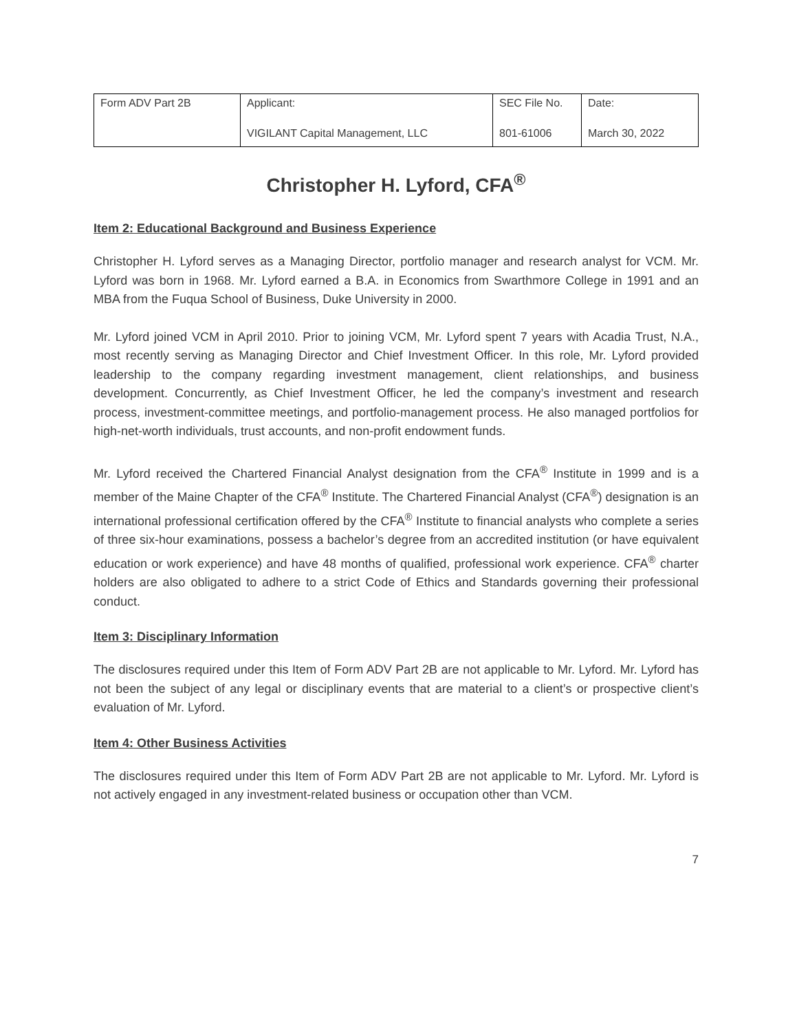| Form ADV Part 2B | Applicant: VIGILANT Capital Management, LLC | SEC File No. 801-61006 | Date: March 30, 2022 |
Christopher H. Lyford, CFA<sup>®</sup>
Item 2: Educational Background and Business Experience
Christopher H. Lyford serves as a Managing Director, portfolio manager and research analyst for VCM. Mr. Lyford was born in 1968. Mr. Lyford earned a B.A. in Economics from Swarthmore College in 1991 and an MBA from the Fuqua School of Business, Duke University in 2000.
Mr. Lyford joined VCM in April 2010. Prior to joining VCM, Mr. Lyford spent 7 years with Acadia Trust, N.A., most recently serving as Managing Director and Chief Investment Officer. In this role, Mr. Lyford provided leadership to the company regarding investment management, client relationships, and business development. Concurrently, as Chief Investment Officer, he led the company’s investment and research process, investment-committee meetings, and portfolio-management process. He also managed portfolios for high-net-worth individuals, trust accounts, and non-profit endowment funds.
Mr. Lyford received the Chartered Financial Analyst designation from the CFA<sup>®</sup> Institute in 1999 and is a member of the Maine Chapter of the CFA<sup>®</sup> Institute. The Chartered Financial Analyst (CFA<sup>®</sup>) designation is an international professional certification offered by the CFA<sup>®</sup> Institute to financial analysts who complete a series of three six-hour examinations, possess a bachelor’s degree from an accredited institution (or have equivalent education or work experience) and have 48 months of qualified, professional work experience. CFA<sup>®</sup> charter holders are also obligated to adhere to a strict Code of Ethics and Standards governing their professional conduct.
Item 3: Disciplinary Information
The disclosures required under this Item of Form ADV Part 2B are not applicable to Mr. Lyford. Mr. Lyford has not been the subject of any legal or disciplinary events that are material to a client’s or prospective client’s evaluation of Mr. Lyford.
Item 4: Other Business Activities
The disclosures required under this Item of Form ADV Part 2B are not applicable to Mr. Lyford. Mr. Lyford is not actively engaged in any investment-related business or occupation other than VCM.
7